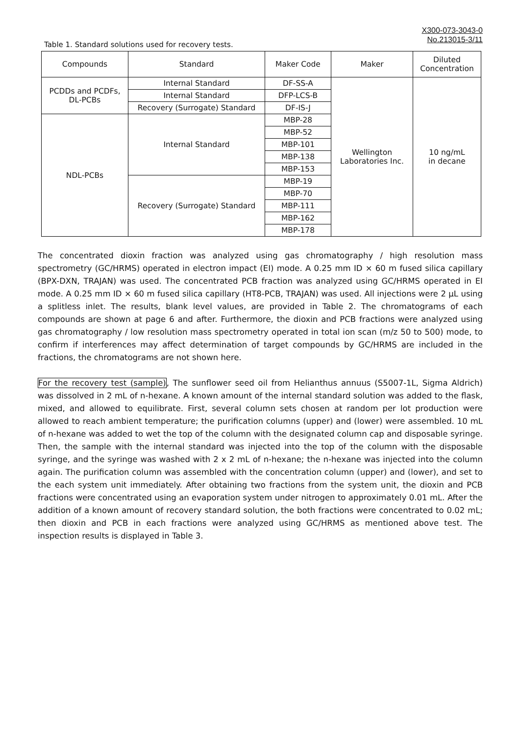X300-073-3043-0
No.213015-3/11
Table 1. Standard solutions used for recovery tests.
| Compounds | Standard | Maker Code | Maker | Diluted Concentration |
| --- | --- | --- | --- | --- |
| PCDDs and PCDFs, DL-PCBs | Internal Standard | DF-SS-A | Wellington Laboratories Inc. | 10 ng/mL in decane |
| | Internal Standard | DFP-LCS-B | | |
| | Recovery (Surrogate) Standard | DF-IS-J | | |
| NDL-PCBs | Internal Standard | MBP-28 | | |
| | | MBP-52 | | |
| | | MBP-101 | | |
| | | MBP-138 | | |
| | | MBP-153 | | |
| | Recovery (Surrogate) Standard | MBP-19 | | |
| | | MBP-70 | | |
| | | MBP-111 | | |
| | | MBP-162 | | |
| | | MBP-178 | | |
The concentrated dioxin fraction was analyzed using gas chromatography / high resolution mass spectrometry (GC/HRMS) operated in electron impact (EI) mode. A 0.25 mm ID × 60 m fused silica capillary (BPX-DXN, TRAJAN) was used. The concentrated PCB fraction was analyzed using GC/HRMS operated in EI mode. A 0.25 mm ID × 60 m fused silica capillary (HT8-PCB, TRAJAN) was used. All injections were 2 µL using a splitless inlet. The results, blank level values, are provided in Table 2. The chromatograms of each compounds are shown at page 6 and after. Furthermore, the dioxin and PCB fractions were analyzed using gas chromatography / low resolution mass spectrometry operated in total ion scan (m/z 50 to 500) mode, to confirm if interferences may affect determination of target compounds by GC/HRMS are included in the fractions, the chromatograms are not shown here.
For the recovery test (sample), The sunflower seed oil from Helianthus annuus (S5007-1L, Sigma Aldrich) was dissolved in 2 mL of n-hexane. A known amount of the internal standard solution was added to the flask, mixed, and allowed to equilibrate. First, several column sets chosen at random per lot production were allowed to reach ambient temperature; the purification columns (upper) and (lower) were assembled. 10 mL of n-hexane was added to wet the top of the column with the designated column cap and disposable syringe. Then, the sample with the internal standard was injected into the top of the column with the disposable syringe, and the syringe was washed with 2 x 2 mL of n-hexane; the n-hexane was injected into the column again. The purification column was assembled with the concentration column (upper) and (lower), and set to the each system unit immediately. After obtaining two fractions from the system unit, the dioxin and PCB fractions were concentrated using an evaporation system under nitrogen to approximately 0.01 mL. After the addition of a known amount of recovery standard solution, the both fractions were concentrated to 0.02 mL; then dioxin and PCB in each fractions were analyzed using GC/HRMS as mentioned above test. The inspection results is displayed in Table 3.